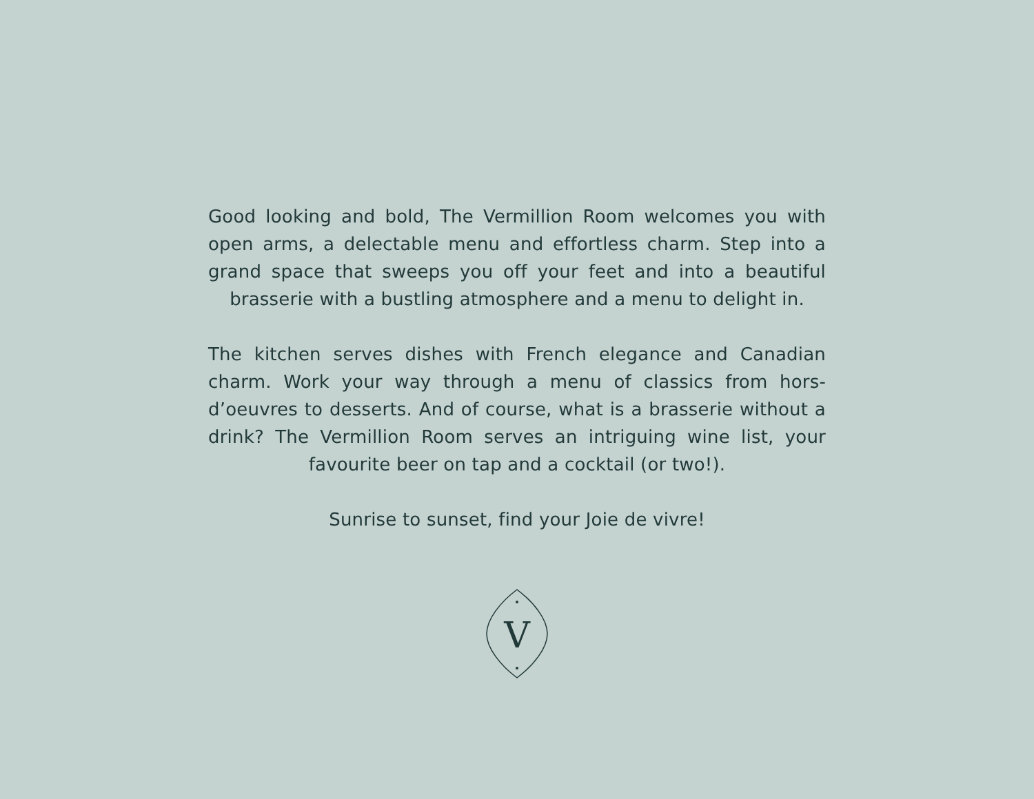Good looking and bold, The Vermillion Room welcomes you with open arms, a delectable menu and effortless charm. Step into a grand space that sweeps you off your feet and into a beautiful brasserie with a bustling atmosphere and a menu to delight in.
The kitchen serves dishes with French elegance and Canadian charm. Work your way through a menu of classics from hors-d’oeuvres to desserts. And of course, what is a brasserie without a drink? The Vermillion Room serves an intriguing wine list, your favourite beer on tap and a cocktail (or two!).
Sunrise to sunset, find your Joie de vivre!
V